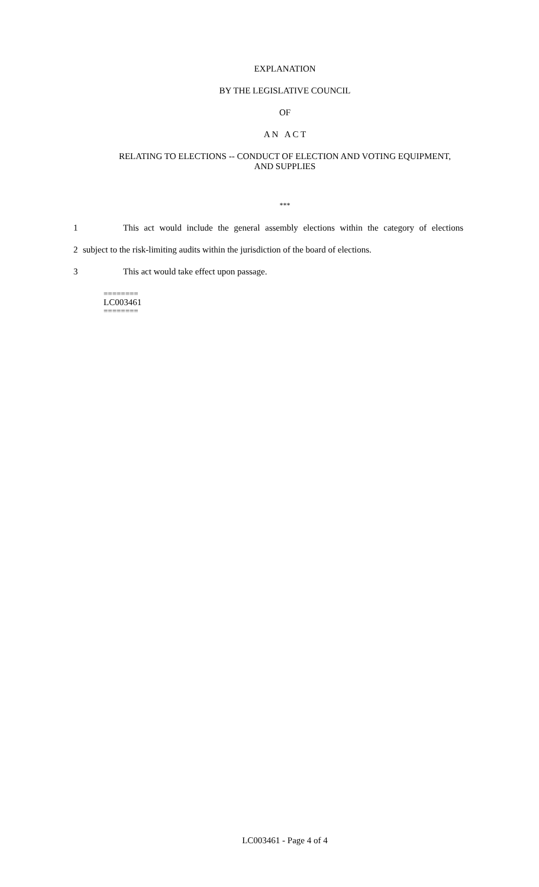EXPLANATION
BY THE LEGISLATIVE COUNCIL
OF
A N A C T
RELATING TO ELECTIONS -- CONDUCT OF ELECTION AND VOTING EQUIPMENT,
AND SUPPLIES
***
1 This act would include the general assembly elections within the category of elections
2 subject to the risk-limiting audits within the jurisdiction of the board of elections.
3 This act would take effect upon passage.
========
LC003461
========
LC003461 - Page 4 of 4